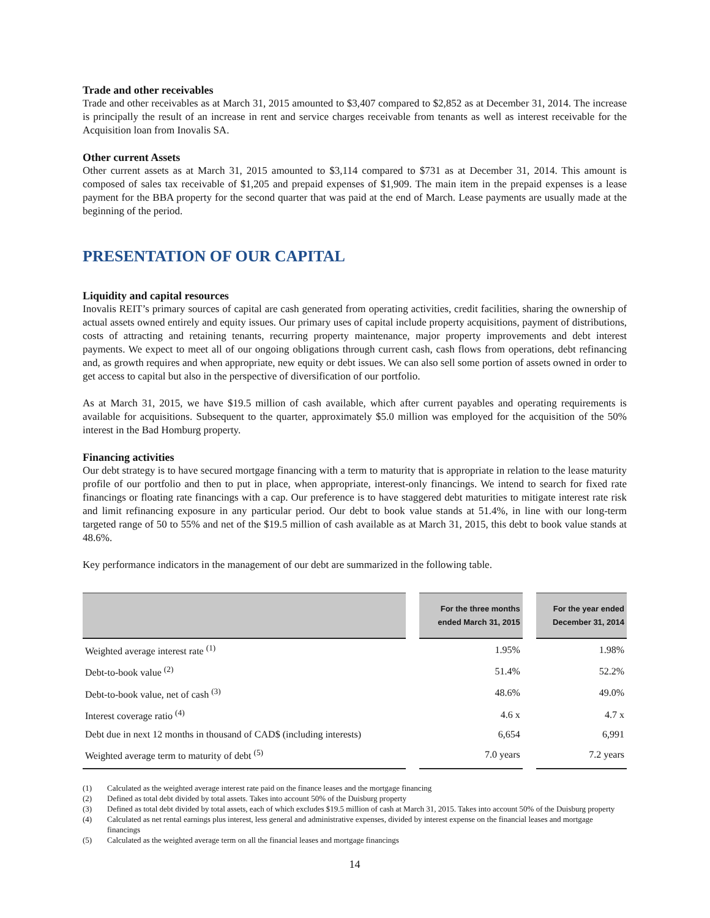Trade and other receivables
Trade and other receivables as at March 31, 2015 amounted to $3,407 compared to $2,852 as at December 31, 2014. The increase is principally the result of an increase in rent and service charges receivable from tenants as well as interest receivable for the Acquisition loan from Inovalis SA.
Other current Assets
Other current assets as at March 31, 2015 amounted to $3,114 compared to $731 as at December 31, 2014. This amount is composed of sales tax receivable of $1,205 and prepaid expenses of $1,909. The main item in the prepaid expenses is a lease payment for the BBA property for the second quarter that was paid at the end of March. Lease payments are usually made at the beginning of the period.
PRESENTATION OF OUR CAPITAL
Liquidity and capital resources
Inovalis REIT’s primary sources of capital are cash generated from operating activities, credit facilities, sharing the ownership of actual assets owned entirely and equity issues. Our primary uses of capital include property acquisitions, payment of distributions, costs of attracting and retaining tenants, recurring property maintenance, major property improvements and debt interest payments. We expect to meet all of our ongoing obligations through current cash, cash flows from operations, debt refinancing and, as growth requires and when appropriate, new equity or debt issues. We can also sell some portion of assets owned in order to get access to capital but also in the perspective of diversification of our portfolio.
As at March 31, 2015, we have $19.5 million of cash available, which after current payables and operating requirements is available for acquisitions. Subsequent to the quarter, approximately $5.0 million was employed for the acquisition of the 50% interest in the Bad Homburg property.
Financing activities
Our debt strategy is to have secured mortgage financing with a term to maturity that is appropriate in relation to the lease maturity profile of our portfolio and then to put in place, when appropriate, interest-only financings. We intend to search for fixed rate financings or floating rate financings with a cap. Our preference is to have staggered debt maturities to mitigate interest rate risk and limit refinancing exposure in any particular period. Our debt to book value stands at 51.4%, in line with our long-term targeted range of 50 to 55% and net of the $19.5 million of cash available as at March 31, 2015, this debt to book value stands at 48.6%.
Key performance indicators in the management of our debt are summarized in the following table.
| | | For the three months ended March 31, 2015 | | For the year ended December 31, 2014 |
| --- | --- | --- | --- | --- |
| Weighted average interest rate <sup>(1)</sup> | | 1.95% | | 1.98% |
| Debt-to-book value <sup>(2)</sup> | | 51.4% | | 52.2% |
| Debt-to-book value, net of cash <sup>(3)</sup> | | 48.6% | | 49.0% |
| Interest coverage ratio <sup>(4)</sup> | | 4.6 x | | 4.7 x |
| Debt due in next 12 months in thousand of CAD$ (including interests) | | 6,654 | | 6,991 |
| Weighted average term to maturity of debt <sup>(5)</sup> | | 7.0 years | | 7.2 years |
(1) Calculated as the weighted average interest rate paid on the finance leases and the mortgage financing
(2) Defined as total debt divided by total assets. Takes into account 50% of the Duisburg property
(3) Defined as total debt divided by total assets, each of which excludes $19.5 million of cash at March 31, 2015. Takes into account 50% of the Duisburg property
(4) Calculated as net rental earnings plus interest, less general and administrative expenses, divided by interest expense on the financial leases and mortgage financings
(5) Calculated as the weighted average term on all the financial leases and mortgage financings
14